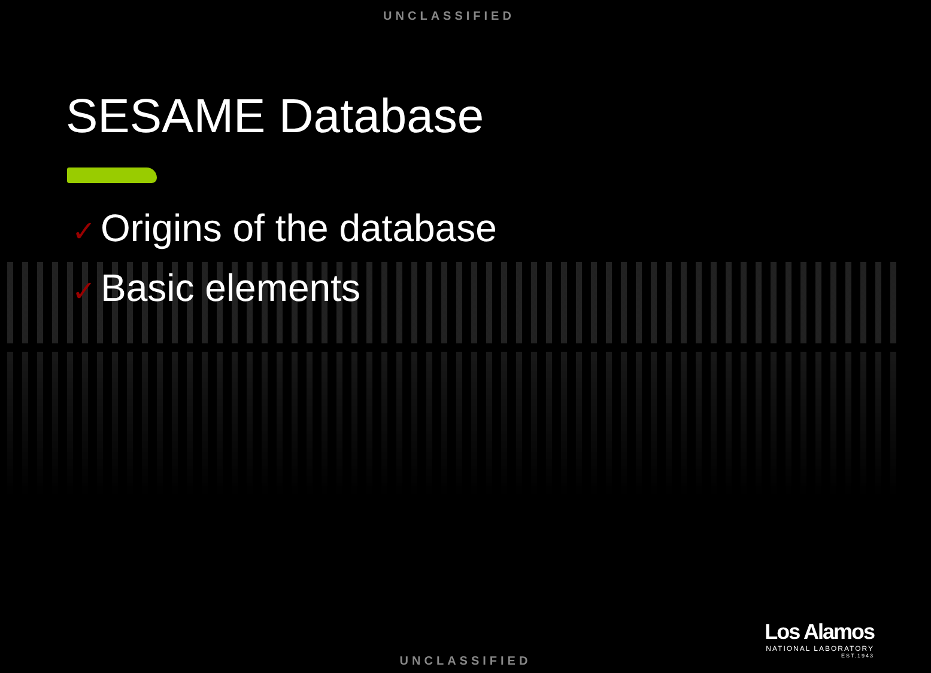UNCLASSIFIED
SESAME Database
✓ Origins of the database
✓ Basic elements
Los Alamos
NATIONAL LABORATORY
EST.1943
UNCLASSIFIED